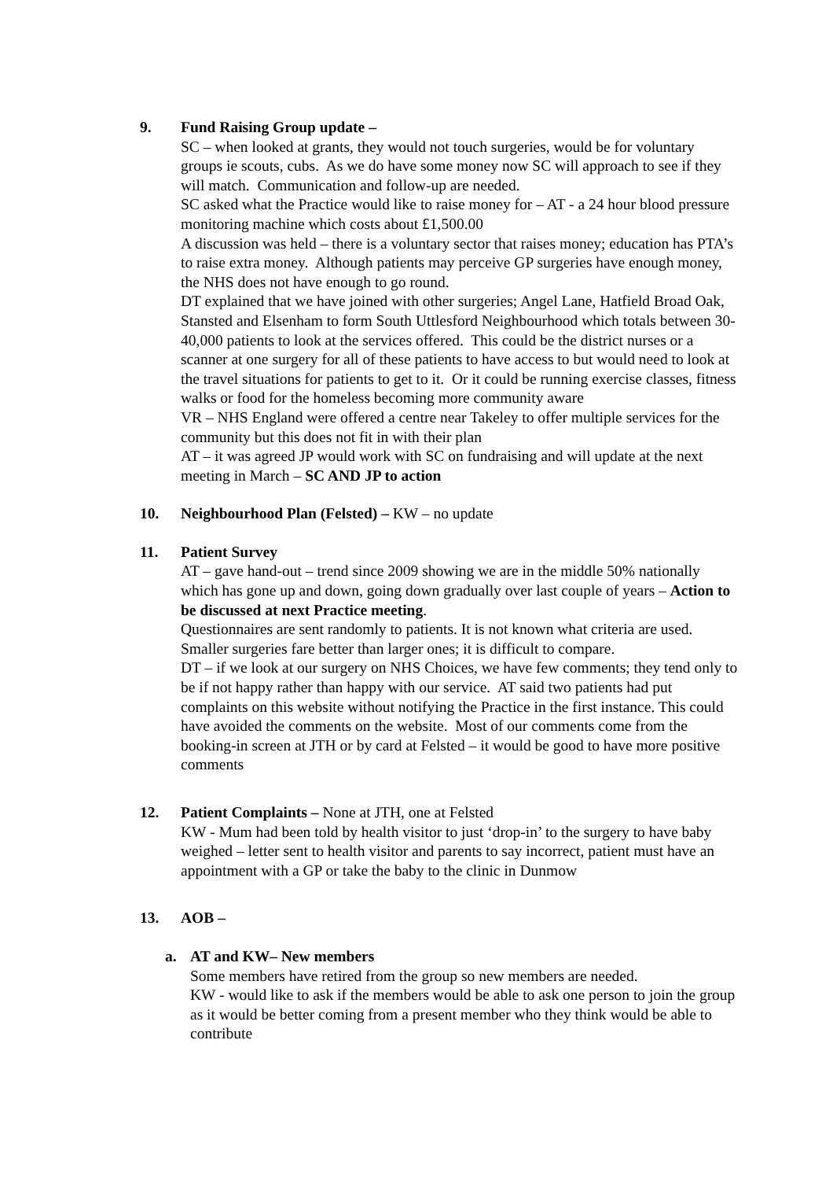9. Fund Raising Group update –
SC – when looked at grants, they would not touch surgeries, would be for voluntary groups ie scouts, cubs. As we do have some money now SC will approach to see if they will match. Communication and follow-up are needed.
SC asked what the Practice would like to raise money for – AT - a 24 hour blood pressure monitoring machine which costs about £1,500.00
A discussion was held – there is a voluntary sector that raises money; education has PTA’s to raise extra money. Although patients may perceive GP surgeries have enough money, the NHS does not have enough to go round.
DT explained that we have joined with other surgeries; Angel Lane, Hatfield Broad Oak, Stansted and Elsenham to form South Uttlesford Neighbourhood which totals between 30-40,000 patients to look at the services offered. This could be the district nurses or a scanner at one surgery for all of these patients to have access to but would need to look at the travel situations for patients to get to it. Or it could be running exercise classes, fitness walks or food for the homeless becoming more community aware
VR – NHS England were offered a centre near Takeley to offer multiple services for the community but this does not fit in with their plan
AT – it was agreed JP would work with SC on fundraising and will update at the next meeting in March – SC AND JP to action
10. Neighbourhood Plan (Felsted) – KW – no update
11. Patient Survey
AT – gave hand-out – trend since 2009 showing we are in the middle 50% nationally which has gone up and down, going down gradually over last couple of years – Action to be discussed at next Practice meeting.
Questionnaires are sent randomly to patients. It is not known what criteria are used. Smaller surgeries fare better than larger ones; it is difficult to compare.
DT – if we look at our surgery on NHS Choices, we have few comments; they tend only to be if not happy rather than happy with our service. AT said two patients had put complaints on this website without notifying the Practice in the first instance. This could have avoided the comments on the website. Most of our comments come from the booking-in screen at JTH or by card at Felsted – it would be good to have more positive comments
12. Patient Complaints – None at JTH, one at Felsted
KW - Mum had been told by health visitor to just ‘drop-in’ to the surgery to have baby weighed – letter sent to health visitor and parents to say incorrect, patient must have an appointment with a GP or take the baby to the clinic in Dunmow
13. AOB –
a. AT and KW– New members
Some members have retired from the group so new members are needed.
KW - would like to ask if the members would be able to ask one person to join the group as it would be better coming from a present member who they think would be able to contribute